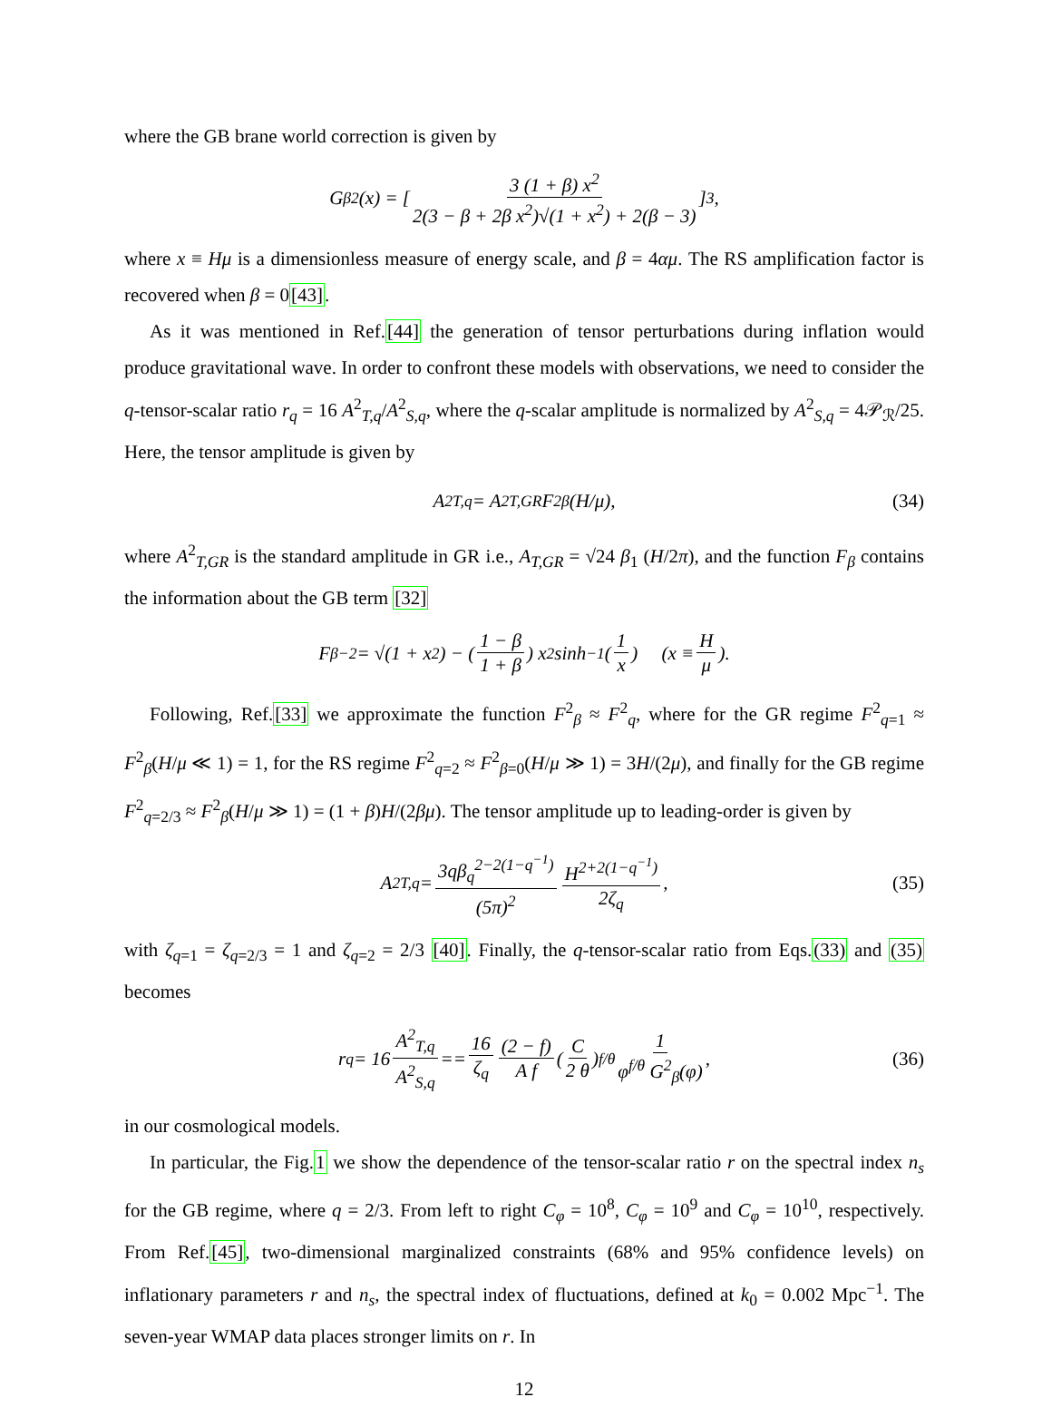where the GB brane world correction is given by
G<sub>β</sub><sup>2</sup>(x) = [ 3 (1 + β) x<sup>2</sup> 2(3 − β + 2β x<sup>2</sup>)√(1 + x<sup>2</sup>) + 2(β − 3) ]<sup>3</sup>,
where x ≡ Hμ is a dimensionless measure of energy scale, and β = 4αμ. The RS amplification factor is recovered when β = 0[43].
As it was mentioned in Ref.[44] the generation of tensor perturbations during inflation would produce gravitational wave. In order to confront these models with observations, we need to consider the q-tensor-scalar ratio r<sub>q</sub> = 16 A<sup>2</sup><sub>T,q</sub>/A<sup>2</sup><sub>S,q</sub>, where the q-scalar amplitude is normalized by A<sup>2</sup><sub>S,q</sub> = 4𝒫<sub>ℛ</sub>/25. Here, the tensor amplitude is given by
A<sup>2</sup><sub>T,q</sub> = A<sup>2</sup><sub>T,GR</sub> F<sup>2</sup><sub>β</sub>(H/μ), (34)
where A<sup>2</sup><sub>T,GR</sub> is the standard amplitude in GR i.e., A<sub>T,GR</sub> = √24 β<sub>1</sub> (H/2π), and the function F<sub>β</sub> contains the information about the GB term [32]
F<sub>β</sub><sup>−2</sup> = √(1 + x<sup>2</sup>) − ( 1 − β 1 + β ) x<sup>2</sup> sinh<sup>−1</sup> ( 1 x ) (x ≡ H μ).
Following, Ref.[33] we approximate the function F<sup>2</sup><sub>β</sub> ≈ F<sup>2</sup><sub>q</sub>, where for the GR regime F<sup>2</sup><sub>q=1</sub> ≈ F<sup>2</sup><sub>β</sub>(H/μ ≪ 1) = 1, for the RS regime F<sup>2</sup><sub>q=2</sub> ≈ F<sup>2</sup><sub>β=0</sub>(H/μ ≫ 1) = 3H/(2μ), and finally for the GB regime F<sup>2</sup><sub>q=2/3</sub> ≈ F<sup>2</sup><sub>β</sub>(H/μ ≫ 1) = (1 + β)H/(2βμ). The tensor amplitude up to leading-order is given by
A<sup>2</sup><sub>T,q</sub> = 3qβ<sub>q</sub><sup>2−2(1−q<sup>−1</sup>)</sup> (5π)<sup>2</sup> H<sup>2+2(1−q<sup>−1</sup>)</sup> 2ζ<sub>q</sub>, (35)
with ζ<sub>q=1</sub> = ζ<sub>q=2/3</sub> = 1 and ζ<sub>q=2</sub> = 2/3 [40]. Finally, the q-tensor-scalar ratio from Eqs.(33) and (35) becomes
r<sub>q</sub> = 16 A<sup>2</sup><sub>T,q</sub> A<sup>2</sup><sub>S,q</sub> == 16 ζ<sub>q</sub> (2 − f) A f ( C 2 θ )<sup>f/θ</sup> 1 φ<sup>f/θ</sup> G<sup>2</sup><sub>β</sub>(φ), (36)
in our cosmological models.
In particular, the Fig.1 we show the dependence of the tensor-scalar ratio r on the spectral index n<sub>s</sub> for the GB regime, where q = 2/3. From left to right C<sub>φ</sub> = 10<sup>8</sup>, C<sub>φ</sub> = 10<sup>9</sup> and C<sub>φ</sub> = 10<sup>10</sup>, respectively. From Ref.[45], two-dimensional marginalized constraints (68% and 95% confidence levels) on inflationary parameters r and n<sub>s</sub>, the spectral index of fluctuations, defined at k<sub>0</sub> = 0.002 Mpc<sup>−1</sup>. The seven-year WMAP data places stronger limits on r. In
12